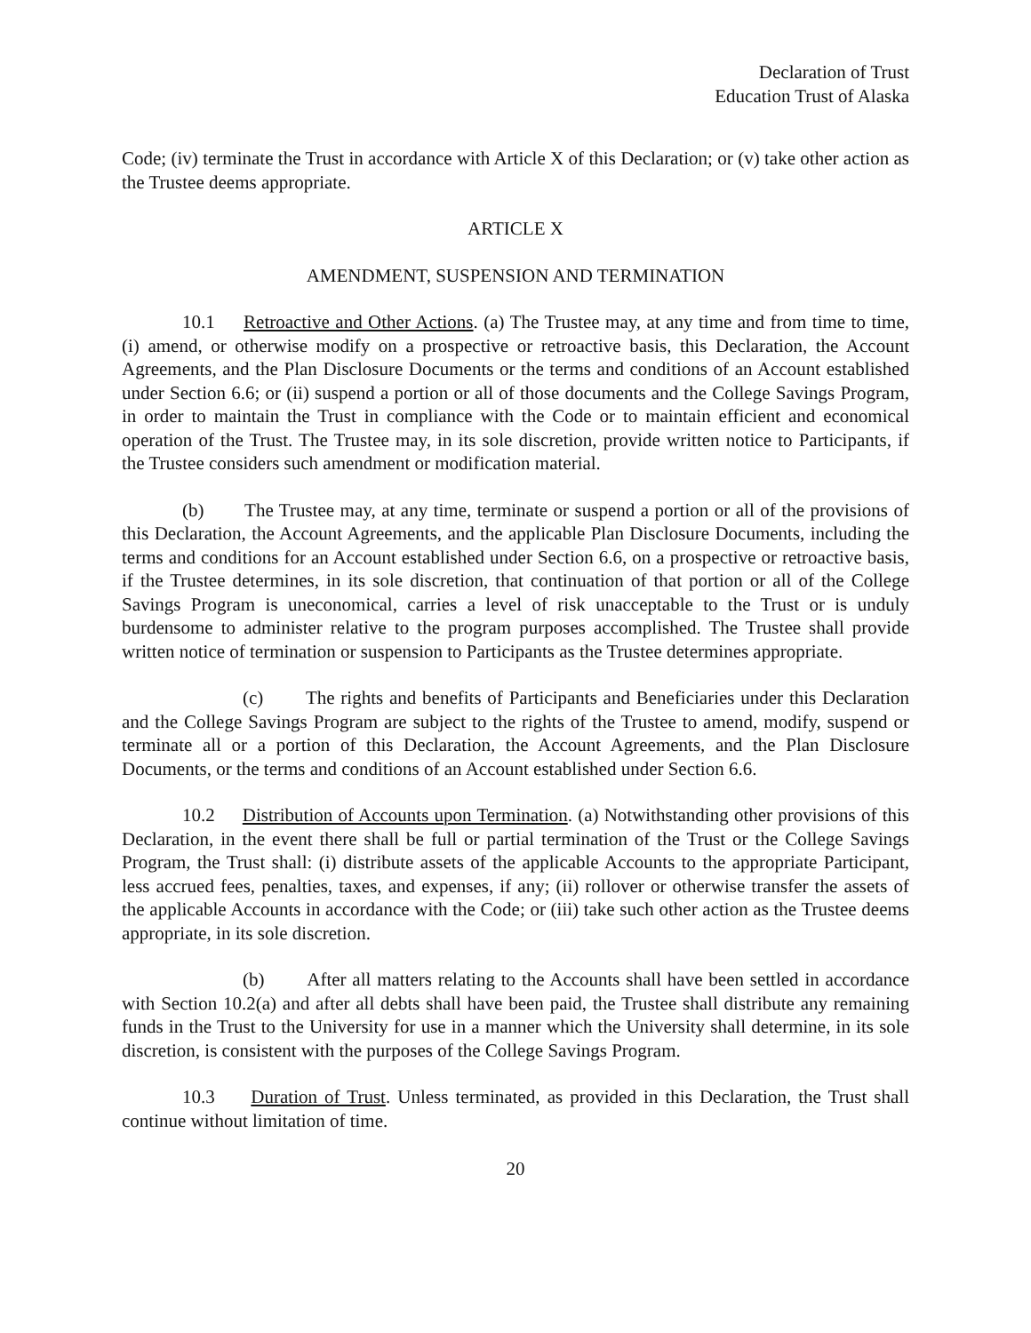Declaration of Trust
Education Trust of Alaska
Code; (iv) terminate the Trust in accordance with Article X of this Declaration; or (v) take other action as the Trustee deems appropriate.
ARTICLE X
AMENDMENT, SUSPENSION AND TERMINATION
10.1 Retroactive and Other Actions. (a) The Trustee may, at any time and from time to time, (i) amend, or otherwise modify on a prospective or retroactive basis, this Declaration, the Account Agreements, and the Plan Disclosure Documents or the terms and conditions of an Account established under Section 6.6; or (ii) suspend a portion or all of those documents and the College Savings Program, in order to maintain the Trust in compliance with the Code or to maintain efficient and economical operation of the Trust. The Trustee may, in its sole discretion, provide written notice to Participants, if the Trustee considers such amendment or modification material.
(b) The Trustee may, at any time, terminate or suspend a portion or all of the provisions of this Declaration, the Account Agreements, and the applicable Plan Disclosure Documents, including the terms and conditions for an Account established under Section 6.6, on a prospective or retroactive basis, if the Trustee determines, in its sole discretion, that continuation of that portion or all of the College Savings Program is uneconomical, carries a level of risk unacceptable to the Trust or is unduly burdensome to administer relative to the program purposes accomplished. The Trustee shall provide written notice of termination or suspension to Participants as the Trustee determines appropriate.
(c) The rights and benefits of Participants and Beneficiaries under this Declaration and the College Savings Program are subject to the rights of the Trustee to amend, modify, suspend or terminate all or a portion of this Declaration, the Account Agreements, and the Plan Disclosure Documents, or the terms and conditions of an Account established under Section 6.6.
10.2 Distribution of Accounts upon Termination. (a) Notwithstanding other provisions of this Declaration, in the event there shall be full or partial termination of the Trust or the College Savings Program, the Trust shall: (i) distribute assets of the applicable Accounts to the appropriate Participant, less accrued fees, penalties, taxes, and expenses, if any; (ii) rollover or otherwise transfer the assets of the applicable Accounts in accordance with the Code; or (iii) take such other action as the Trustee deems appropriate, in its sole discretion.
(b) After all matters relating to the Accounts shall have been settled in accordance with Section 10.2(a) and after all debts shall have been paid, the Trustee shall distribute any remaining funds in the Trust to the University for use in a manner which the University shall determine, in its sole discretion, is consistent with the purposes of the College Savings Program.
10.3 Duration of Trust. Unless terminated, as provided in this Declaration, the Trust shall continue without limitation of time.
20